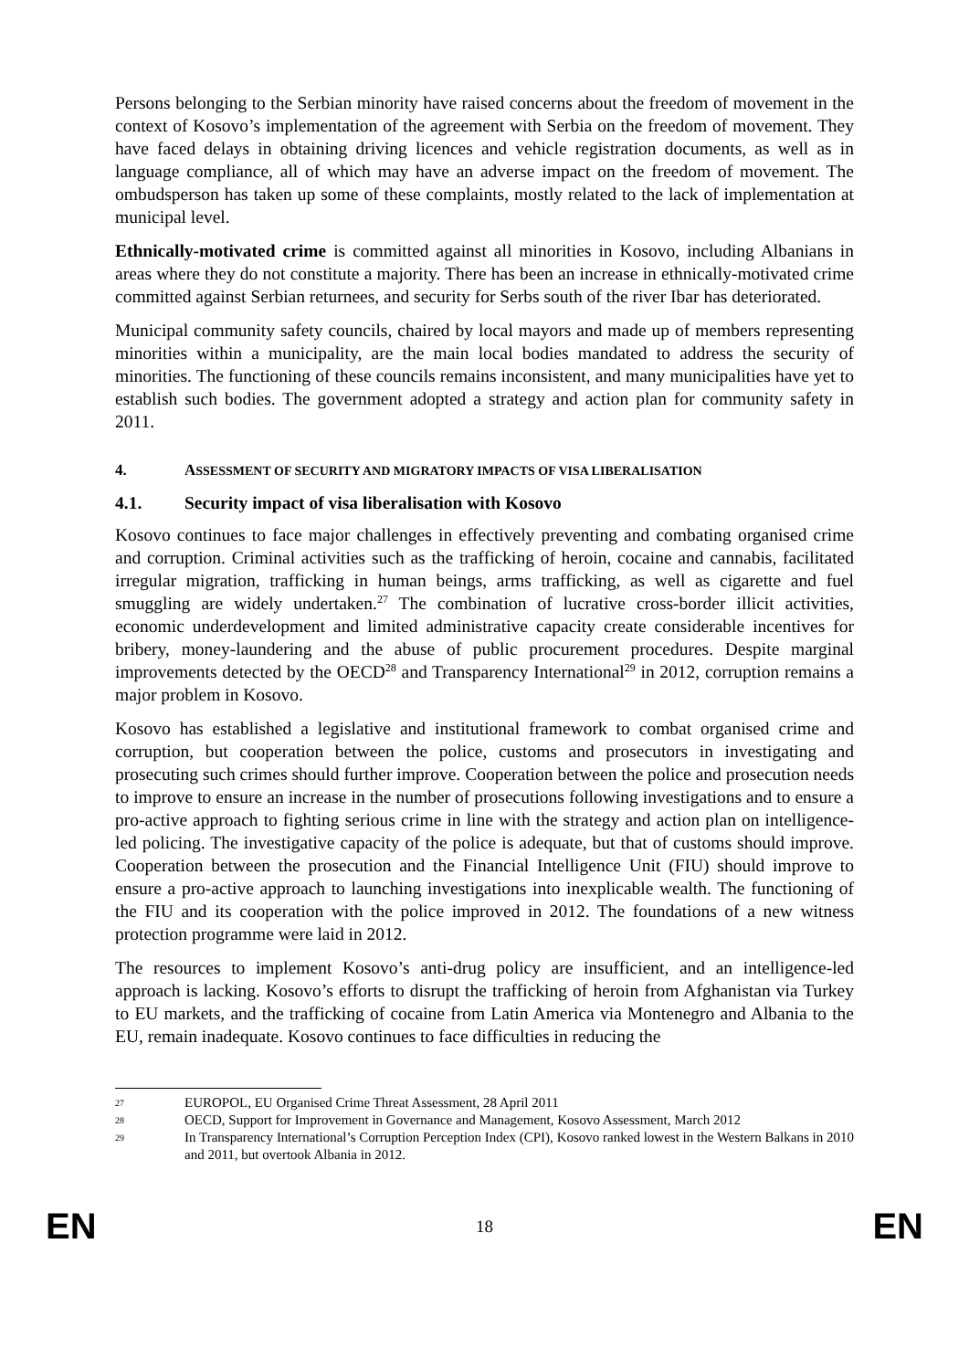Persons belonging to the Serbian minority have raised concerns about the freedom of movement in the context of Kosovo’s implementation of the agreement with Serbia on the freedom of movement. They have faced delays in obtaining driving licences and vehicle registration documents, as well as in language compliance, all of which may have an adverse impact on the freedom of movement. The ombudsperson has taken up some of these complaints, mostly related to the lack of implementation at municipal level.
Ethnically-motivated crime is committed against all minorities in Kosovo, including Albanians in areas where they do not constitute a majority. There has been an increase in ethnically-motivated crime committed against Serbian returnees, and security for Serbs south of the river Ibar has deteriorated.
Municipal community safety councils, chaired by local mayors and made up of members representing minorities within a municipality, are the main local bodies mandated to address the security of minorities. The functioning of these councils remains inconsistent, and many municipalities have yet to establish such bodies. The government adopted a strategy and action plan for community safety in 2011.
4. ASSESSMENT OF SECURITY AND MIGRATORY IMPACTS OF VISA LIBERALISATION
4.1. Security impact of visa liberalisation with Kosovo
Kosovo continues to face major challenges in effectively preventing and combating organised crime and corruption. Criminal activities such as the trafficking of heroin, cocaine and cannabis, facilitated irregular migration, trafficking in human beings, arms trafficking, as well as cigarette and fuel smuggling are widely undertaken.<sup>27</sup> The combination of lucrative cross-border illicit activities, economic underdevelopment and limited administrative capacity create considerable incentives for bribery, money-laundering and the abuse of public procurement procedures. Despite marginal improvements detected by the OECD<sup>28</sup> and Transparency International<sup>29</sup> in 2012, corruption remains a major problem in Kosovo.
Kosovo has established a legislative and institutional framework to combat organised crime and corruption, but cooperation between the police, customs and prosecutors in investigating and prosecuting such crimes should further improve. Cooperation between the police and prosecution needs to improve to ensure an increase in the number of prosecutions following investigations and to ensure a pro-active approach to fighting serious crime in line with the strategy and action plan on intelligence-led policing. The investigative capacity of the police is adequate, but that of customs should improve. Cooperation between the prosecution and the Financial Intelligence Unit (FIU) should improve to ensure a pro-active approach to launching investigations into inexplicable wealth. The functioning of the FIU and its cooperation with the police improved in 2012. The foundations of a new witness protection programme were laid in 2012.
The resources to implement Kosovo’s anti-drug policy are insufficient, and an intelligence-led approach is lacking. Kosovo’s efforts to disrupt the trafficking of heroin from Afghanistan via Turkey to EU markets, and the trafficking of cocaine from Latin America via Montenegro and Albania to the EU, remain inadequate. Kosovo continues to face difficulties in reducing the
27 EUROPOL, EU Organised Crime Threat Assessment, 28 April 2011
28 OECD, Support for Improvement in Governance and Management, Kosovo Assessment, March 2012
29 In Transparency International’s Corruption Perception Index (CPI), Kosovo ranked lowest in the Western Balkans in 2010 and 2011, but overtook Albania in 2012.
EN 18 EN